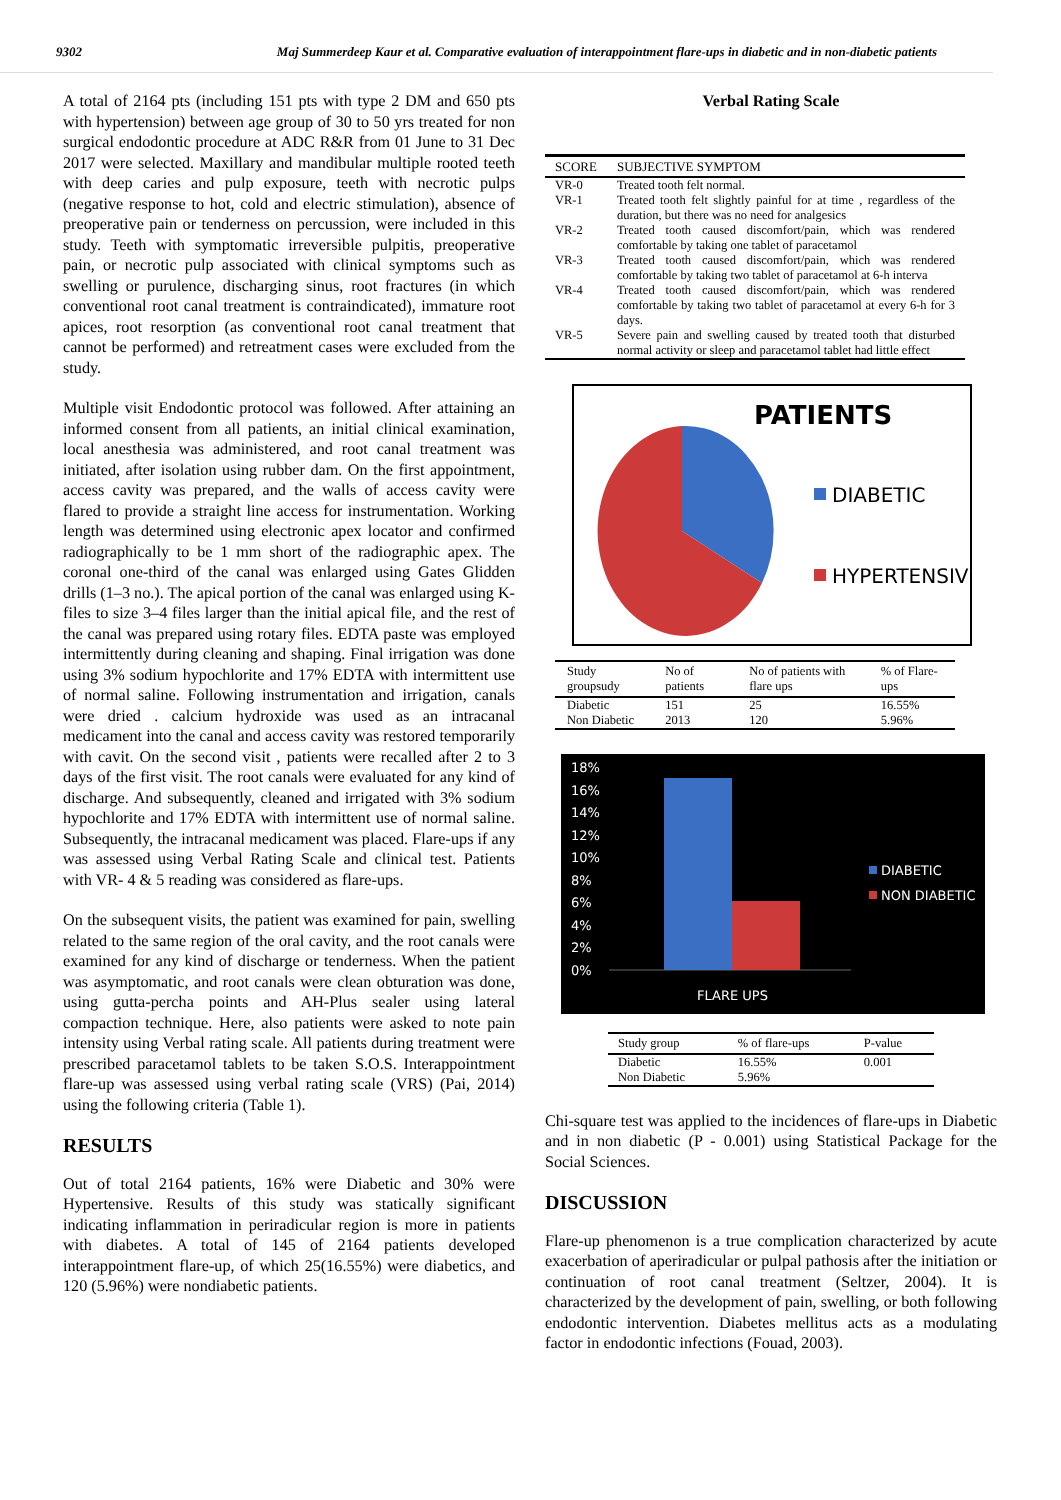9302 Maj Summerdeep Kaur et al. Comparative evaluation of interappointment flare-ups in diabetic and in non-diabetic patients
A total of 2164 pts (including 151 pts with type 2 DM and 650 pts with hypertension) between age group of 30 to 50 yrs treated for non surgical endodontic procedure at ADC R&R from 01 June to 31 Dec 2017 were selected. Maxillary and mandibular multiple rooted teeth with deep caries and pulp exposure, teeth with necrotic pulps (negative response to hot, cold and electric stimulation), absence of preoperative pain or tenderness on percussion, were included in this study. Teeth with symptomatic irreversible pulpitis, preoperative pain, or necrotic pulp associated with clinical symptoms such as swelling or purulence, discharging sinus, root fractures (in which conventional root canal treatment is contraindicated), immature root apices, root resorption (as conventional root canal treatment that cannot be performed) and retreatment cases were excluded from the study.
Multiple visit Endodontic protocol was followed. After attaining an informed consent from all patients, an initial clinical examination, local anesthesia was administered, and root canal treatment was initiated, after isolation using rubber dam. On the first appointment, access cavity was prepared, and the walls of access cavity were flared to provide a straight line access for instrumentation. Working length was determined using electronic apex locator and confirmed radiographically to be 1 mm short of the radiographic apex. The coronal one-third of the canal was enlarged using Gates Glidden drills (1–3 no.). The apical portion of the canal was enlarged using K-files to size 3–4 files larger than the initial apical file, and the rest of the canal was prepared using rotary files. EDTA paste was employed intermittently during cleaning and shaping. Final irrigation was done using 3% sodium hypochlorite and 17% EDTA with intermittent use of normal saline. Following instrumentation and irrigation, canals were dried . calcium hydroxide was used as an intracanal medicament into the canal and access cavity was restored temporarily with cavit. On the second visit , patients were recalled after 2 to 3 days of the first visit. The root canals were evaluated for any kind of discharge. And subsequently, cleaned and irrigated with 3% sodium hypochlorite and 17% EDTA with intermittent use of normal saline. Subsequently, the intracanal medicament was placed. Flare-ups if any was assessed using Verbal Rating Scale and clinical test. Patients with VR- 4 & 5 reading was considered as flare-ups.
On the subsequent visits, the patient was examined for pain, swelling related to the same region of the oral cavity, and the root canals were examined for any kind of discharge or tenderness. When the patient was asymptomatic, and root canals were clean obturation was done, using gutta-percha points and AH-Plus sealer using lateral compaction technique. Here, also patients were asked to note pain intensity using Verbal rating scale. All patients during treatment were prescribed paracetamol tablets to be taken S.O.S. Interappointment flare-up was assessed using verbal rating scale (VRS) (Pai, 2014) using the following criteria (Table 1).
RESULTS
Out of total 2164 patients, 16% were Diabetic and 30% were Hypertensive. Results of this study was statically significant indicating inflammation in periradicular region is more in patients with diabetes. A total of 145 of 2164 patients developed interappointment flare-up, of which 25(16.55%) were diabetics, and 120 (5.96%) were nondiabetic patients.
Verbal Rating Scale
| SCORE | SUBJECTIVE SYMPTOM |
| --- | --- |
| VR-0 | Treated tooth felt normal. |
| VR-1 | Treated tooth felt slightly painful for at time , regardless of the duration, but there was no need for analgesics |
| VR-2 | Treated tooth caused discomfort/pain, which was rendered comfortable by taking one tablet of paracetamol |
| VR-3 | Treated tooth caused discomfort/pain, which was rendered comfortable by taking two tablet of paracetamol at 6-h interva |
| VR-4 | Treated tooth caused discomfort/pain, which was rendered comfortable by taking two tablet of paracetamol at every 6-h for 3 days. |
| VR-5 | Severe pain and swelling caused by treated tooth that disturbed normal activity or sleep and paracetamol tablet had little effect |
PATIENTS
DIABETIC
HYPERTENSIVE
| Study groupsudy | No of patients | No of patients with flare ups | % of Flare-ups |
| --- | --- | --- | --- |
| Diabetic | 151 | 25 | 16.55% |
| Non Diabetic | 2013 | 120 | 5.96% |
18%
16%
14%
12%
10%
8%
6%
4%
2%
0%
DIABETIC
NON DIABETIC
FLARE UPS
| Study group | % of flare-ups | P-value |
| --- | --- | --- |
| Diabetic | 16.55% | 0.001 |
| Non Diabetic | 5.96% | |
Chi-square test was applied to the incidences of flare-ups in Diabetic and in non diabetic (P - 0.001) using Statistical Package for the Social Sciences.
DISCUSSION
Flare-up phenomenon is a true complication characterized by acute exacerbation of aperiradicular or pulpal pathosis after the initiation or continuation of root canal treatment (Seltzer, 2004). It is characterized by the development of pain, swelling, or both following endodontic intervention. Diabetes mellitus acts as a modulating factor in endodontic infections (Fouad, 2003).